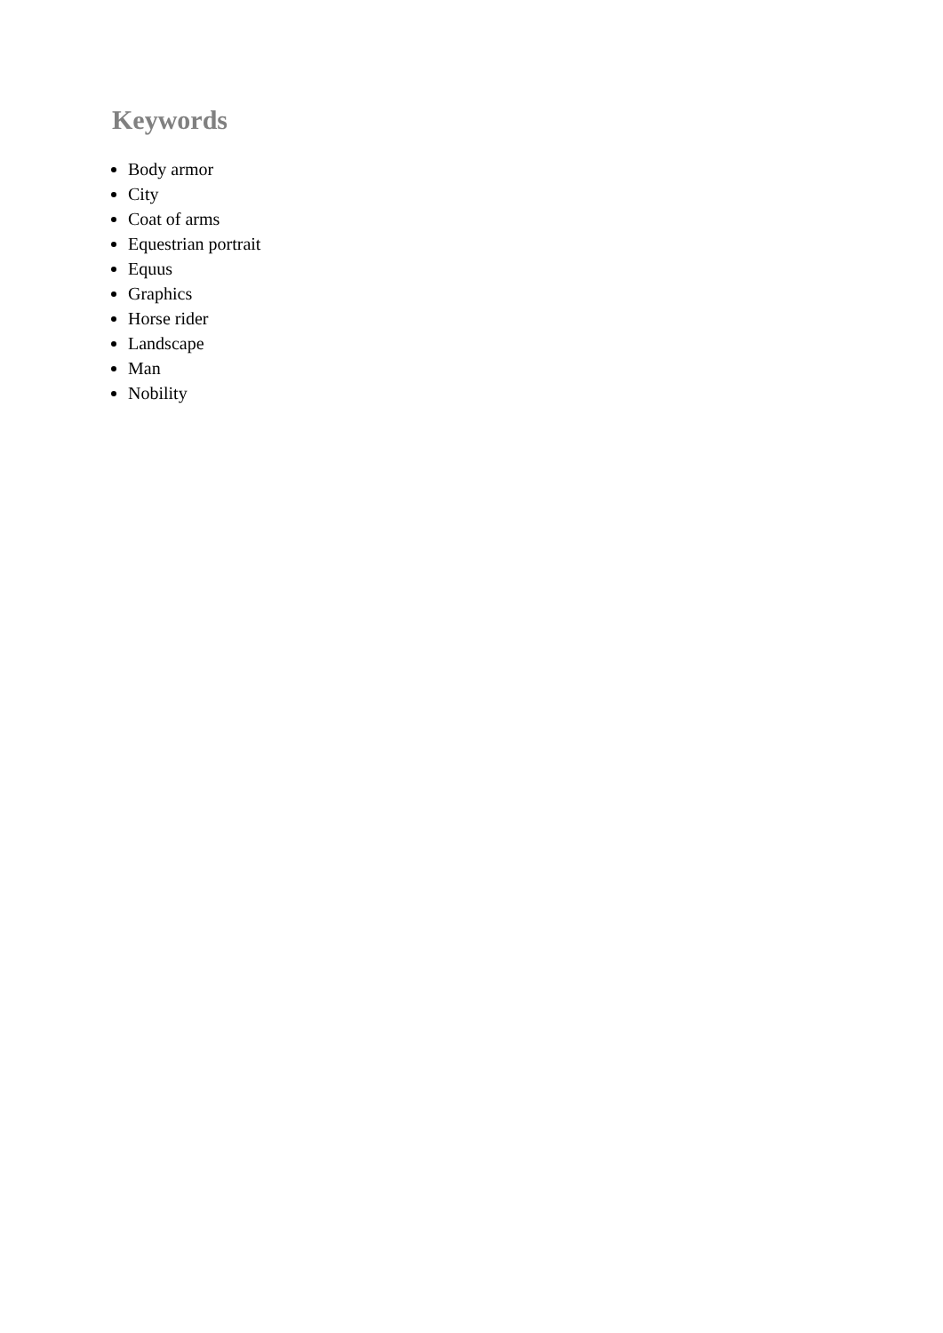Keywords
Body armor
City
Coat of arms
Equestrian portrait
Equus
Graphics
Horse rider
Landscape
Man
Nobility